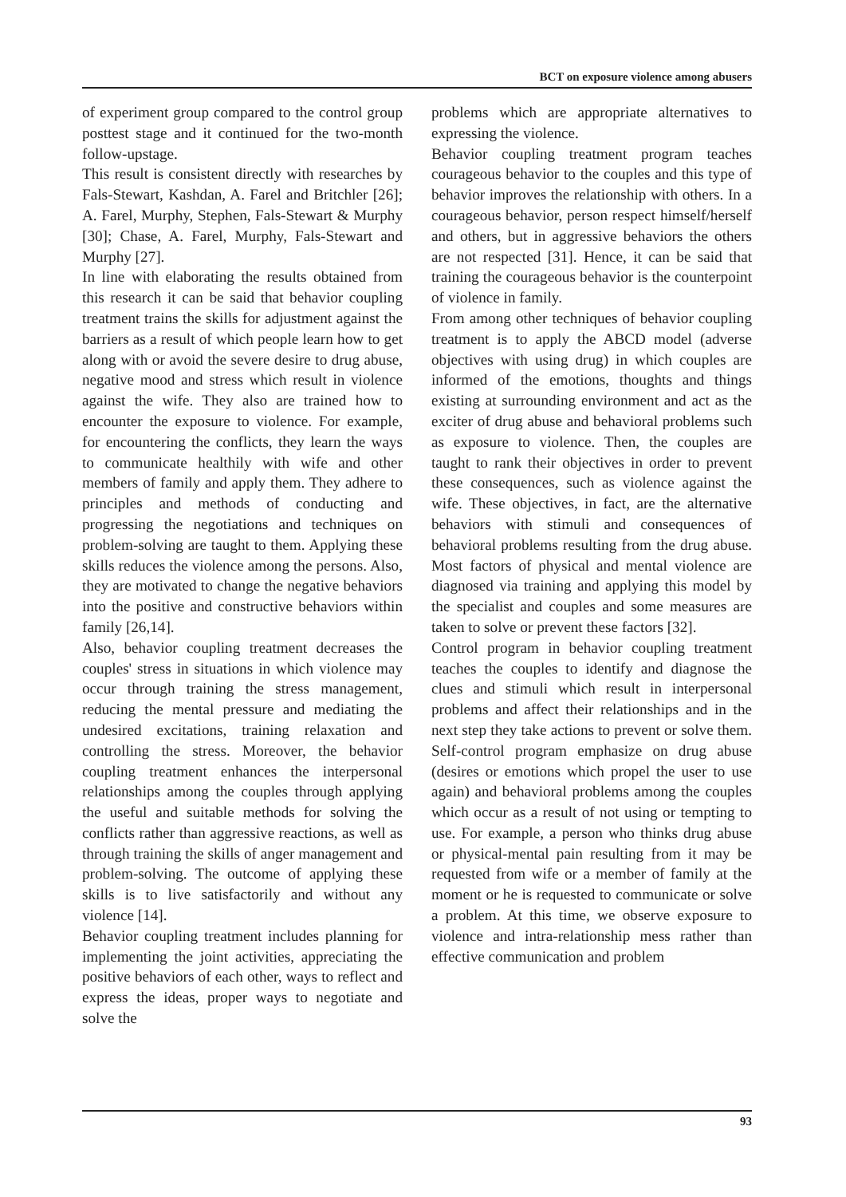BCT on exposure violence among abusers
of experiment group compared to the control group posttest stage and it continued for the two-month follow-upstage.
This result is consistent directly with researches by Fals-Stewart, Kashdan, A. Farel and Britchler [26]; A. Farel, Murphy, Stephen, Fals-Stewart & Murphy [30]; Chase, A. Farel, Murphy, Fals-Stewart and Murphy [27].
In line with elaborating the results obtained from this research it can be said that behavior coupling treatment trains the skills for adjustment against the barriers as a result of which people learn how to get along with or avoid the severe desire to drug abuse, negative mood and stress which result in violence against the wife. They also are trained how to encounter the exposure to violence. For example, for encountering the conflicts, they learn the ways to communicate healthily with wife and other members of family and apply them. They adhere to principles and methods of conducting and progressing the negotiations and techniques on problem-solving are taught to them. Applying these skills reduces the violence among the persons. Also, they are motivated to change the negative behaviors into the positive and constructive behaviors within family [26,14].
Also, behavior coupling treatment decreases the couples' stress in situations in which violence may occur through training the stress management, reducing the mental pressure and mediating the undesired excitations, training relaxation and controlling the stress. Moreover, the behavior coupling treatment enhances the interpersonal relationships among the couples through applying the useful and suitable methods for solving the conflicts rather than aggressive reactions, as well as through training the skills of anger management and problem-solving. The outcome of applying these skills is to live satisfactorily and without any violence [14].
Behavior coupling treatment includes planning for implementing the joint activities, appreciating the positive behaviors of each other, ways to reflect and express the ideas, proper ways to negotiate and solve the
problems which are appropriate alternatives to expressing the violence.
Behavior coupling treatment program teaches courageous behavior to the couples and this type of behavior improves the relationship with others. In a courageous behavior, person respect himself/herself and others, but in aggressive behaviors the others are not respected [31]. Hence, it can be said that training the courageous behavior is the counterpoint of violence in family.
From among other techniques of behavior coupling treatment is to apply the ABCD model (adverse objectives with using drug) in which couples are informed of the emotions, thoughts and things existing at surrounding environment and act as the exciter of drug abuse and behavioral problems such as exposure to violence. Then, the couples are taught to rank their objectives in order to prevent these consequences, such as violence against the wife. These objectives, in fact, are the alternative behaviors with stimuli and consequences of behavioral problems resulting from the drug abuse. Most factors of physical and mental violence are diagnosed via training and applying this model by the specialist and couples and some measures are taken to solve or prevent these factors [32].
Control program in behavior coupling treatment teaches the couples to identify and diagnose the clues and stimuli which result in interpersonal problems and affect their relationships and in the next step they take actions to prevent or solve them. Self-control program emphasize on drug abuse (desires or emotions which propel the user to use again) and behavioral problems among the couples which occur as a result of not using or tempting to use. For example, a person who thinks drug abuse or physical-mental pain resulting from it may be requested from wife or a member of family at the moment or he is requested to communicate or solve a problem. At this time, we observe exposure to violence and intra-relationship mess rather than effective communication and problem
93